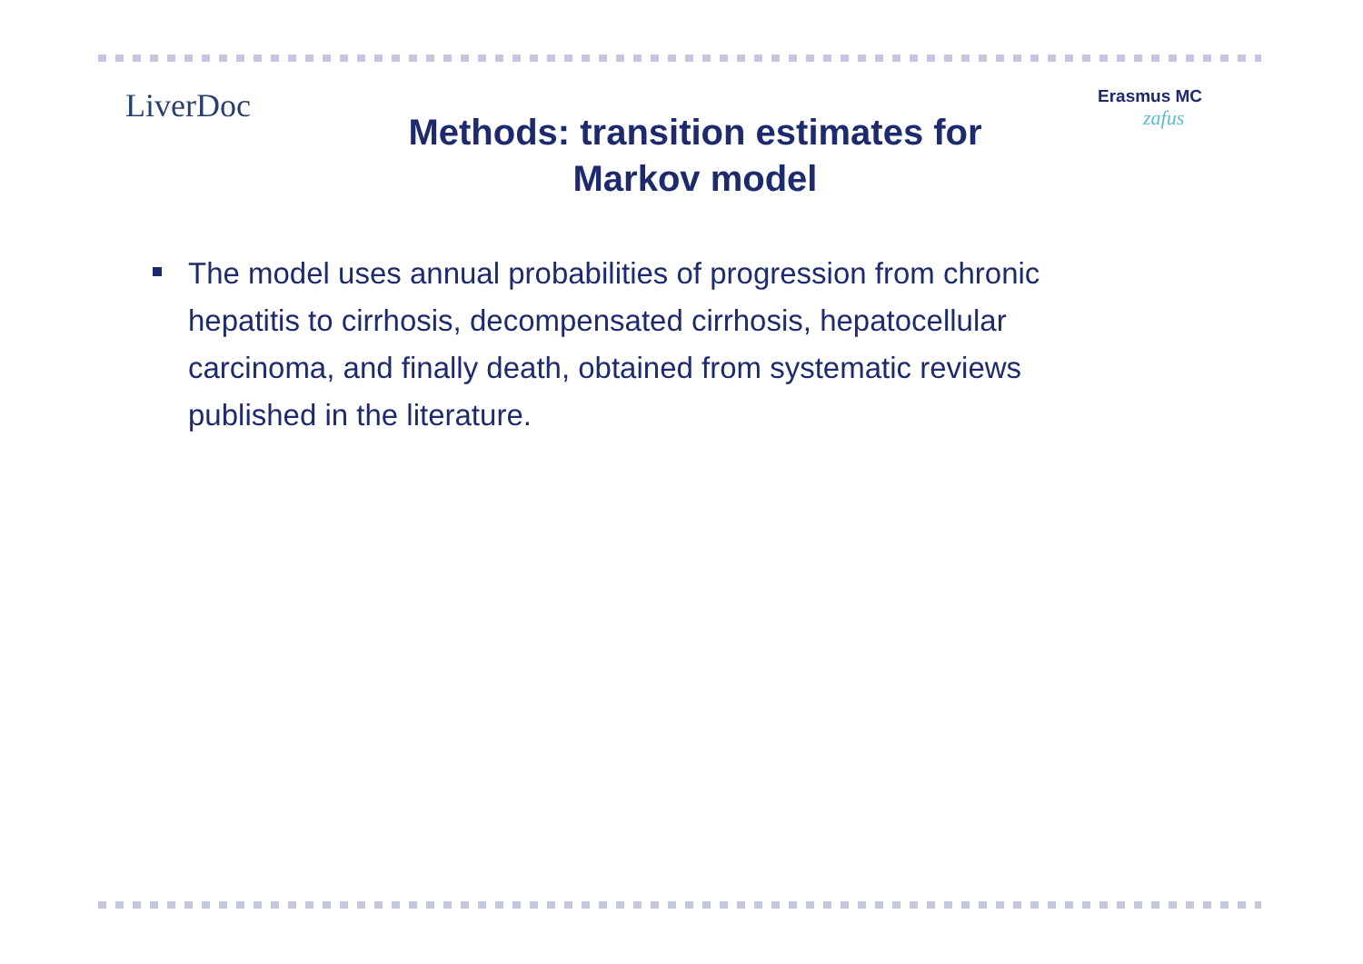LiverDoc
Erasmus MC
zafus
Methods: transition estimates for Markov model
The model uses annual probabilities of progression from chronic hepatitis to cirrhosis, decompensated cirrhosis, hepatocellular carcinoma, and finally death, obtained from systematic reviews published in the literature.